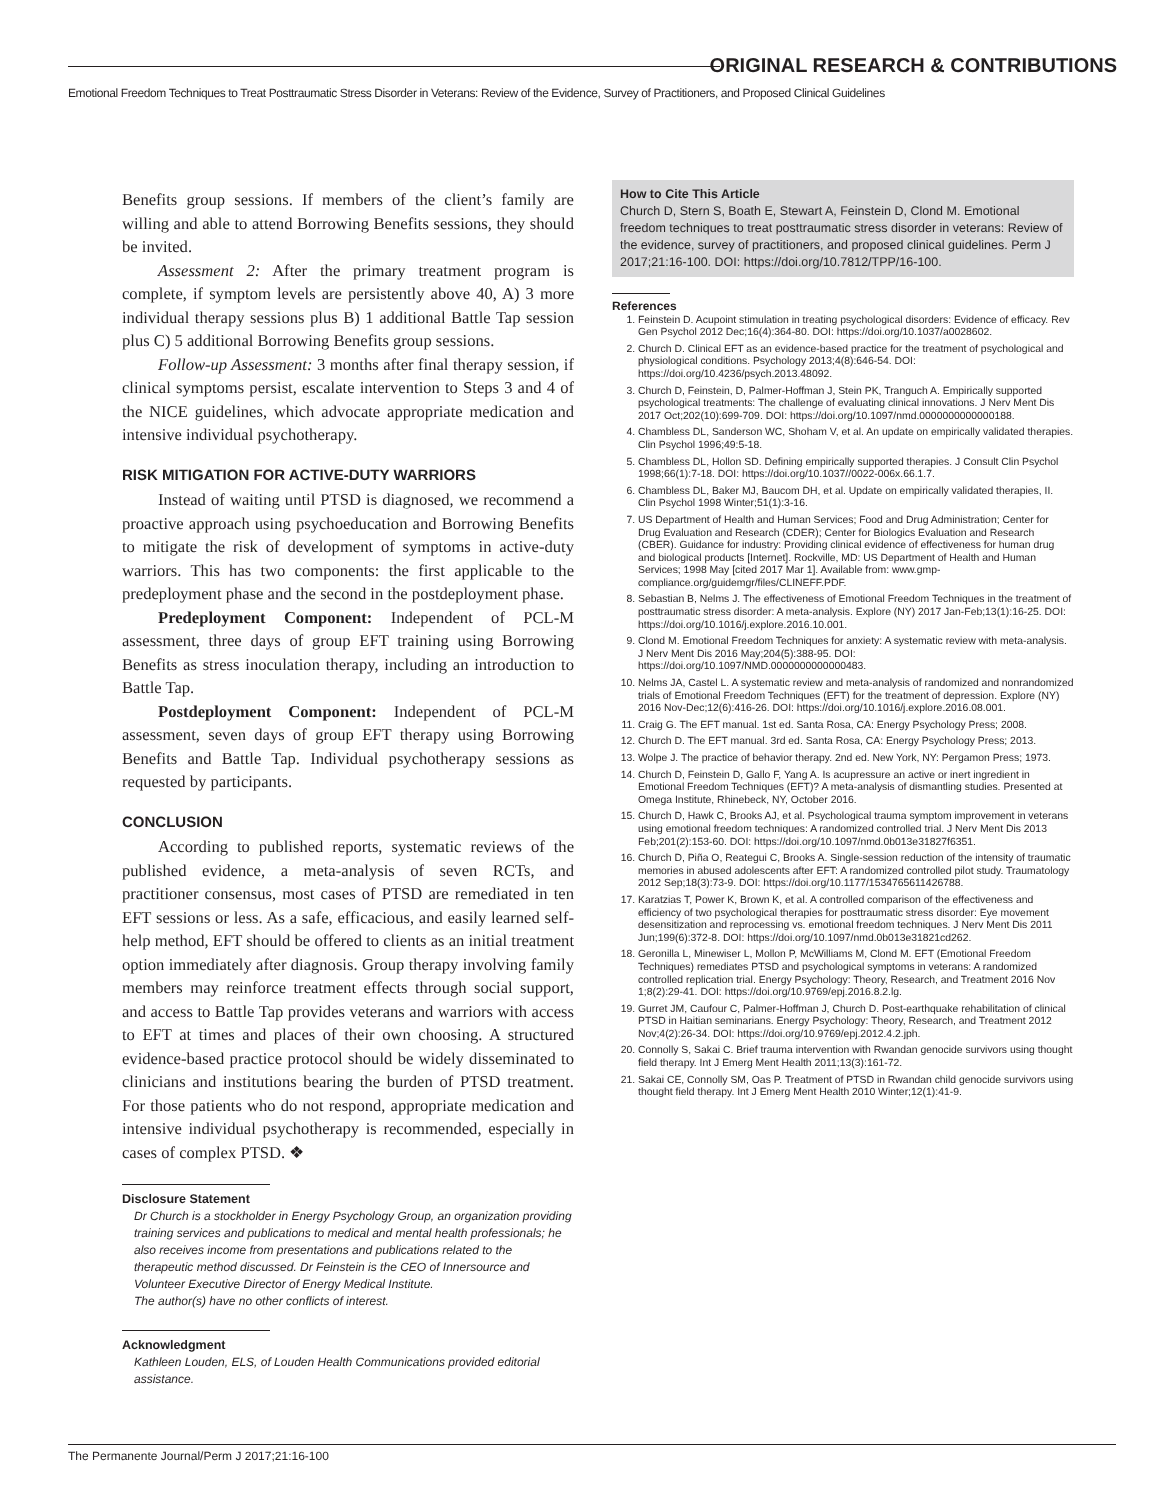ORIGINAL RESEARCH & CONTRIBUTIONS
Emotional Freedom Techniques to Treat Posttraumatic Stress Disorder in Veterans: Review of the Evidence, Survey of Practitioners, and Proposed Clinical Guidelines
Benefits group sessions. If members of the client’s family are willing and able to attend Borrowing Benefits sessions, they should be invited.
Assessment 2: After the primary treatment program is complete, if symptom levels are persistently above 40, A) 3 more individual therapy sessions plus B) 1 additional Battle Tap session plus C) 5 additional Borrowing Benefits group sessions.
Follow-up Assessment: 3 months after final therapy session, if clinical symptoms persist, escalate intervention to Steps 3 and 4 of the NICE guidelines, which advocate appropriate medication and intensive individual psychotherapy.
RISK MITIGATION FOR ACTIVE-DUTY WARRIORS
Instead of waiting until PTSD is diagnosed, we recommend a proactive approach using psychoeducation and Borrowing Benefits to mitigate the risk of development of symptoms in active-duty warriors. This has two components: the first applicable to the predeployment phase and the second in the postdeployment phase.
Predeployment Component: Independent of PCL-M assessment, three days of group EFT training using Borrowing Benefits as stress inoculation therapy, including an introduction to Battle Tap.
Postdeployment Component: Independent of PCL-M assessment, seven days of group EFT therapy using Borrowing Benefits and Battle Tap. Individual psychotherapy sessions as requested by participants.
CONCLUSION
According to published reports, systematic reviews of the published evidence, a meta-analysis of seven RCTs, and practitioner consensus, most cases of PTSD are remediated in ten EFT sessions or less. As a safe, efficacious, and easily learned self-help method, EFT should be offered to clients as an initial treatment option immediately after diagnosis. Group therapy involving family members may reinforce treatment effects through social support, and access to Battle Tap provides veterans and warriors with access to EFT at times and places of their own choosing. A structured evidence-based practice protocol should be widely disseminated to clinicians and institutions bearing the burden of PTSD treatment. For those patients who do not respond, appropriate medication and intensive individual psychotherapy is recommended, especially in cases of complex PTSD. ❖
Disclosure Statement
Dr Church is a stockholder in Energy Psychology Group, an organization providing training services and publications to medical and mental health professionals; he also receives income from presentations and publications related to the therapeutic method discussed. Dr Feinstein is the CEO of Innersource and Volunteer Executive Director of Energy Medical Institute.
The author(s) have no other conflicts of interest.
Acknowledgment
Kathleen Louden, ELS, of Louden Health Communications provided editorial assistance.
How to Cite This Article
Church D, Stern S, Boath E, Stewart A, Feinstein D, Clond M. Emotional freedom techniques to treat posttraumatic stress disorder in veterans: Review of the evidence, survey of practitioners, and proposed clinical guidelines. Perm J 2017;21:16-100. DOI: https://doi.org/10.7812/TPP/16-100.
References
1. Feinstein D. Acupoint stimulation in treating psychological disorders: Evidence of efficacy. Rev Gen Psychol 2012 Dec;16(4):364-80. DOI: https://doi.org/10.1037/a0028602.
2. Church D. Clinical EFT as an evidence-based practice for the treatment of psychological and physiological conditions. Psychology 2013;4(8):646-54. DOI: https://doi.org/10.4236/psych.2013.48092.
3. Church D, Feinstein, D, Palmer-Hoffman J, Stein PK, Tranguch A. Empirically supported psychological treatments: The challenge of evaluating clinical innovations. J Nerv Ment Dis 2017 Oct;202(10):699-709. DOI: https://doi.org/10.1097/nmd.0000000000000188.
4. Chambless DL, Sanderson WC, Shoham V, et al. An update on empirically validated therapies. Clin Psychol 1996;49:5-18.
5. Chambless DL, Hollon SD. Defining empirically supported therapies. J Consult Clin Psychol 1998;66(1):7-18. DOI: https://doi.org/10.1037//0022-006x.66.1.7.
6. Chambless DL, Baker MJ, Baucom DH, et al. Update on empirically validated therapies, II. Clin Psychol 1998 Winter;51(1):3-16.
7. US Department of Health and Human Services; Food and Drug Administration; Center for Drug Evaluation and Research (CDER); Center for Biologics Evaluation and Research (CBER). Guidance for industry: Providing clinical evidence of effectiveness for human drug and biological products [Internet]. Rockville, MD: US Department of Health and Human Services; 1998 May [cited 2017 Mar 1]. Available from: www.gmp-compliance.org/guidemgr/files/CLINEFF.PDF.
8. Sebastian B, Nelms J. The effectiveness of Emotional Freedom Techniques in the treatment of posttraumatic stress disorder: A meta-analysis. Explore (NY) 2017 Jan-Feb;13(1):16-25. DOI: https://doi.org/10.1016/j.explore.2016.10.001.
9. Clond M. Emotional Freedom Techniques for anxiety: A systematic review with meta-analysis. J Nerv Ment Dis 2016 May;204(5):388-95. DOI: https://doi.org/10.1097/NMD.0000000000000483.
10. Nelms JA, Castel L. A systematic review and meta-analysis of randomized and nonrandomized trials of Emotional Freedom Techniques (EFT) for the treatment of depression. Explore (NY) 2016 Nov-Dec;12(6):416-26. DOI: https://doi.org/10.1016/j.explore.2016.08.001.
11. Craig G. The EFT manual. 1st ed. Santa Rosa, CA: Energy Psychology Press; 2008.
12. Church D. The EFT manual. 3rd ed. Santa Rosa, CA: Energy Psychology Press; 2013.
13. Wolpe J. The practice of behavior therapy. 2nd ed. New York, NY: Pergamon Press; 1973.
14. Church D, Feinstein D, Gallo F, Yang A. Is acupressure an active or inert ingredient in Emotional Freedom Techniques (EFT)? A meta-analysis of dismantling studies. Presented at Omega Institute, Rhinebeck, NY, October 2016.
15. Church D, Hawk C, Brooks AJ, et al. Psychological trauma symptom improvement in veterans using emotional freedom techniques: A randomized controlled trial. J Nerv Ment Dis 2013 Feb;201(2):153-60. DOI: https://doi.org/10.1097/nmd.0b013e31827f6351.
16. Church D, Piña O, Reategui C, Brooks A. Single-session reduction of the intensity of traumatic memories in abused adolescents after EFT: A randomized controlled pilot study. Traumatology 2012 Sep;18(3):73-9. DOI: https://doi.org/10.1177/1534765611426788.
17. Karatzias T, Power K, Brown K, et al. A controlled comparison of the effectiveness and efficiency of two psychological therapies for posttraumatic stress disorder: Eye movement desensitization and reprocessing vs. emotional freedom techniques. J Nerv Ment Dis 2011 Jun;199(6):372-8. DOI: https://doi.org/10.1097/nmd.0b013e31821cd262.
18. Geronilla L, Minewiser L, Mollon P, McWilliams M, Clond M. EFT (Emotional Freedom Techniques) remediates PTSD and psychological symptoms in veterans: A randomized controlled replication trial. Energy Psychology: Theory, Research, and Treatment 2016 Nov 1;8(2):29-41. DOI: https://doi.org/10.9769/epj.2016.8.2.lg.
19. Gurret JM, Caufour C, Palmer-Hoffman J, Church D. Post-earthquake rehabilitation of clinical PTSD in Haitian seminarians. Energy Psychology: Theory, Research, and Treatment 2012 Nov;4(2):26-34. DOI: https://doi.org/10.9769/epj.2012.4.2.jph.
20. Connolly S, Sakai C. Brief trauma intervention with Rwandan genocide survivors using thought field therapy. Int J Emerg Ment Health 2011;13(3):161-72.
21. Sakai CE, Connolly SM, Oas P. Treatment of PTSD in Rwandan child genocide survivors using thought field therapy. Int J Emerg Ment Health 2010 Winter;12(1):41-9.
The Permanente Journal/Perm J 2017;21:16-100